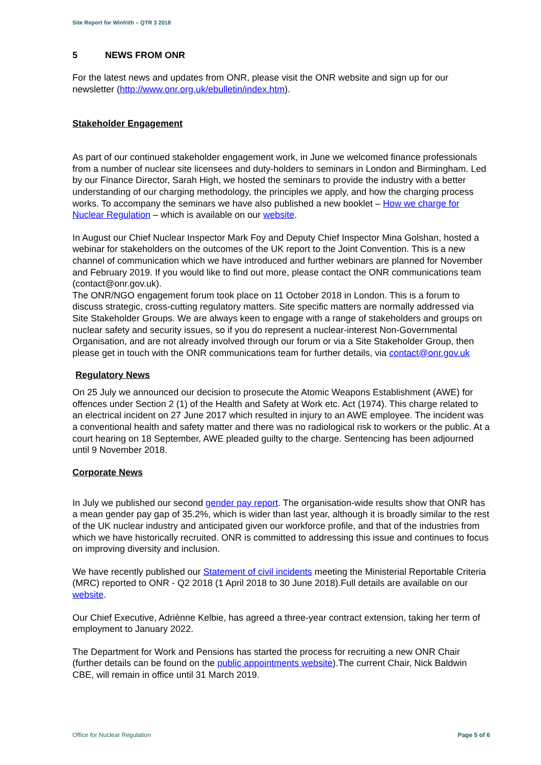Site Report for Winfrith – QTR 3 2018
5 NEWS FROM ONR
For the latest news and updates from ONR, please visit the ONR website and sign up for our newsletter (http://www.onr.org.uk/ebulletin/index.htm).
Stakeholder Engagement
As part of our continued stakeholder engagement work, in June we welcomed finance professionals from a number of nuclear site licensees and duty-holders to seminars in London and Birmingham. Led by our Finance Director, Sarah High, we hosted the seminars to provide the industry with a better understanding of our charging methodology, the principles we apply, and how the charging process works. To accompany the seminars we have also published a new booklet – How we charge for Nuclear Regulation – which is available on our website.
In August our Chief Nuclear Inspector Mark Foy and Deputy Chief Inspector Mina Golshan, hosted a webinar for stakeholders on the outcomes of the UK report to the Joint Convention. This is a new channel of communication which we have introduced and further webinars are planned for November and February 2019. If you would like to find out more, please contact the ONR communications team (contact@onr.gov.uk).
The ONR/NGO engagement forum took place on 11 October 2018 in London. This is a forum to discuss strategic, cross-cutting regulatory matters. Site specific matters are normally addressed via Site Stakeholder Groups. We are always keen to engage with a range of stakeholders and groups on nuclear safety and security issues, so if you do represent a nuclear-interest Non-Governmental Organisation, and are not already involved through our forum or via a Site Stakeholder Group, then please get in touch with the ONR communications team for further details, via contact@onr.gov.uk
Regulatory News
On 25 July we announced our decision to prosecute the Atomic Weapons Establishment (AWE) for offences under Section 2 (1) of the Health and Safety at Work etc. Act (1974). This charge related to an electrical incident on 27 June 2017 which resulted in injury to an AWE employee. The incident was a conventional health and safety matter and there was no radiological risk to workers or the public. At a court hearing on 18 September, AWE pleaded guilty to the charge. Sentencing has been adjourned until 9 November 2018.
Corporate News
In July we published our second gender pay report. The organisation-wide results show that ONR has a mean gender pay gap of 35.2%, which is wider than last year, although it is broadly similar to the rest of the UK nuclear industry and anticipated given our workforce profile, and that of the industries from which we have historically recruited. ONR is committed to addressing this issue and continues to focus on improving diversity and inclusion.
We have recently published our Statement of civil incidents meeting the Ministerial Reportable Criteria (MRC) reported to ONR - Q2 2018 (1 April 2018 to 30 June 2018).Full details are available on our website.
Our Chief Executive, Adriènne Kelbie, has agreed a three-year contract extension, taking her term of employment to January 2022.
The Department for Work and Pensions has started the process for recruiting a new ONR Chair (further details can be found on the public appointments website).The current Chair, Nick Baldwin CBE, will remain in office until 31 March 2019.
Office for Nuclear Regulation Page 5 of 6